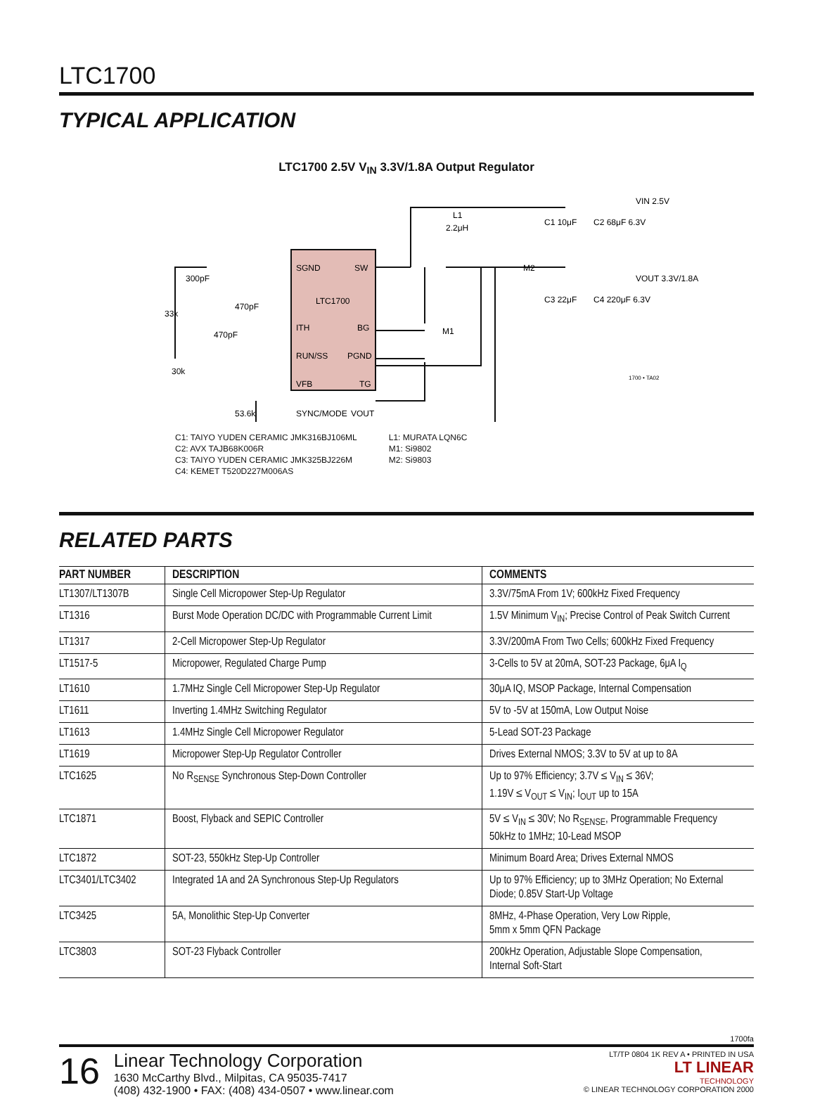LTC1700
TYPICAL APPLICATION
LTC1700 2.5V V<sub>IN</sub> 3.3V/1.8A Output Regulator
SGND
SW
LTC1700
ITH
BG
RUN/SS
PGND
VFB
TG
SYNC/MODE
VOUT
300pF
33k
470pF
470pF
30k
53.6k
L1
2.2μH
M2
M1
C1 10μF
C2 68μF 6.3V
C3 22μF
C4 220μF 6.3V
VIN 2.5V
VOUT 3.3V/1.8A
1700 • TA02
C1: TAIYO YUDEN CERAMIC JMK316BJ106ML
C2: AVX TAJB68K006R
C3: TAIYO YUDEN CERAMIC JMK325BJ226M
C4: KEMET T520D227M006AS
L1: MURATA LQN6C
M1: Si9802
M2: Si9803
RELATED PARTS
| PART NUMBER | DESCRIPTION | COMMENTS |
| --- | --- | --- |
| LT1307/LT1307B | Single Cell Micropower Step-Up Regulator | 3.3V/75mA From 1V; 600kHz Fixed Frequency |
| LT1316 | Burst Mode Operation DC/DC with Programmable Current Limit | 1.5V Minimum V<sub>IN</sub>; Precise Control of Peak Switch Current |
| LT1317 | 2-Cell Micropower Step-Up Regulator | 3.3V/200mA From Two Cells; 600kHz Fixed Frequency |
| LT1517-5 | Micropower, Regulated Charge Pump | 3-Cells to 5V at 20mA, SOT-23 Package, 6μA I<sub>Q</sub> |
| LT1610 | 1.7MHz Single Cell Micropower Step-Up Regulator | 30μA IQ, MSOP Package, Internal Compensation |
| LT1611 | Inverting 1.4MHz Switching Regulator | 5V to -5V at 150mA, Low Output Noise |
| LT1613 | 1.4MHz Single Cell Micropower Regulator | 5-Lead SOT-23 Package |
| LT1619 | Micropower Step-Up Regulator Controller | Drives External NMOS; 3.3V to 5V at up to 8A |
| LTC1625 | No R<sub>SENSE</sub> Synchronous Step-Down Controller | Up to 97% Efficiency; 3.7V ≤ V<sub>IN</sub> ≤ 36V; 1.19V ≤ V<sub>OUT</sub> ≤ V<sub>IN</sub>; I<sub>OUT</sub> up to 15A |
| LTC1871 | Boost, Flyback and SEPIC Controller | 5V ≤ V<sub>IN</sub> ≤ 30V; No R<sub>SENSE</sub>, Programmable Frequency 50kHz to 1MHz; 10-Lead MSOP |
| LTC1872 | SOT-23, 550kHz Step-Up Controller | Minimum Board Area; Drives External NMOS |
| LTC3401/LTC3402 | Integrated 1A and 2A Synchronous Step-Up Regulators | Up to 97% Efficiency; up to 3MHz Operation; No External Diode; 0.85V Start-Up Voltage |
| LTC3425 | 5A, Monolithic Step-Up Converter | 8MHz, 4-Phase Operation, Very Low Ripple, 5mm x 5mm QFN Package |
| LTC3803 | SOT-23 Flyback Controller | 200kHz Operation, Adjustable Slope Compensation, Internal Soft-Start |
1700fa
16
Linear Technology Corporation
1630 McCarthy Blvd., Milpitas, CA 95035-7417
(408) 432-1900 • FAX: (408) 434-0507 • www.linear.com
LT/TP 0804 1K REV A • PRINTED IN USA
LT LINEAR
TECHNOLOGY
© LINEAR TECHNOLOGY CORPORATION 2000